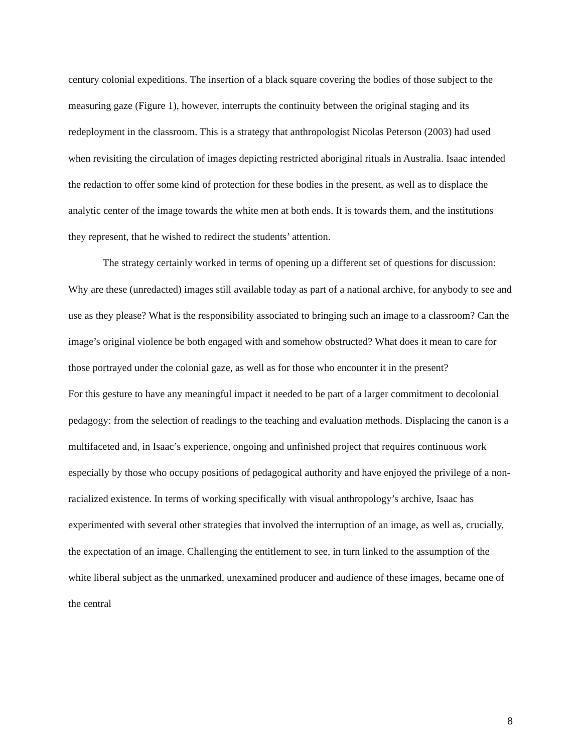century colonial expeditions. The insertion of a black square covering the bodies of those subject to the measuring gaze (Figure 1), however, interrupts the continuity between the original staging and its redeployment in the classroom. This is a strategy that anthropologist Nicolas Peterson (2003) had used when revisiting the circulation of images depicting restricted aboriginal rituals in Australia. Isaac intended the redaction to offer some kind of protection for these bodies in the present, as well as to displace the analytic center of the image towards the white men at both ends. It is towards them, and the institutions they represent, that he wished to redirect the students’ attention.
The strategy certainly worked in terms of opening up a different set of questions for discussion: Why are these (unredacted) images still available today as part of a national archive, for anybody to see and use as they please? What is the responsibility associated to bringing such an image to a classroom? Can the image’s original violence be both engaged with and somehow obstructed? What does it mean to care for those portrayed under the colonial gaze, as well as for those who encounter it in the present?
For this gesture to have any meaningful impact it needed to be part of a larger commitment to decolonial pedagogy: from the selection of readings to the teaching and evaluation methods. Displacing the canon is a multifaceted and, in Isaac’s experience, ongoing and unfinished project that requires continuous work especially by those who occupy positions of pedagogical authority and have enjoyed the privilege of a non-racialized existence. In terms of working specifically with visual anthropology’s archive, Isaac has experimented with several other strategies that involved the interruption of an image, as well as, crucially, the expectation of an image. Challenging the entitlement to see, in turn linked to the assumption of the white liberal subject as the unmarked, unexamined producer and audience of these images, became one of the central
8